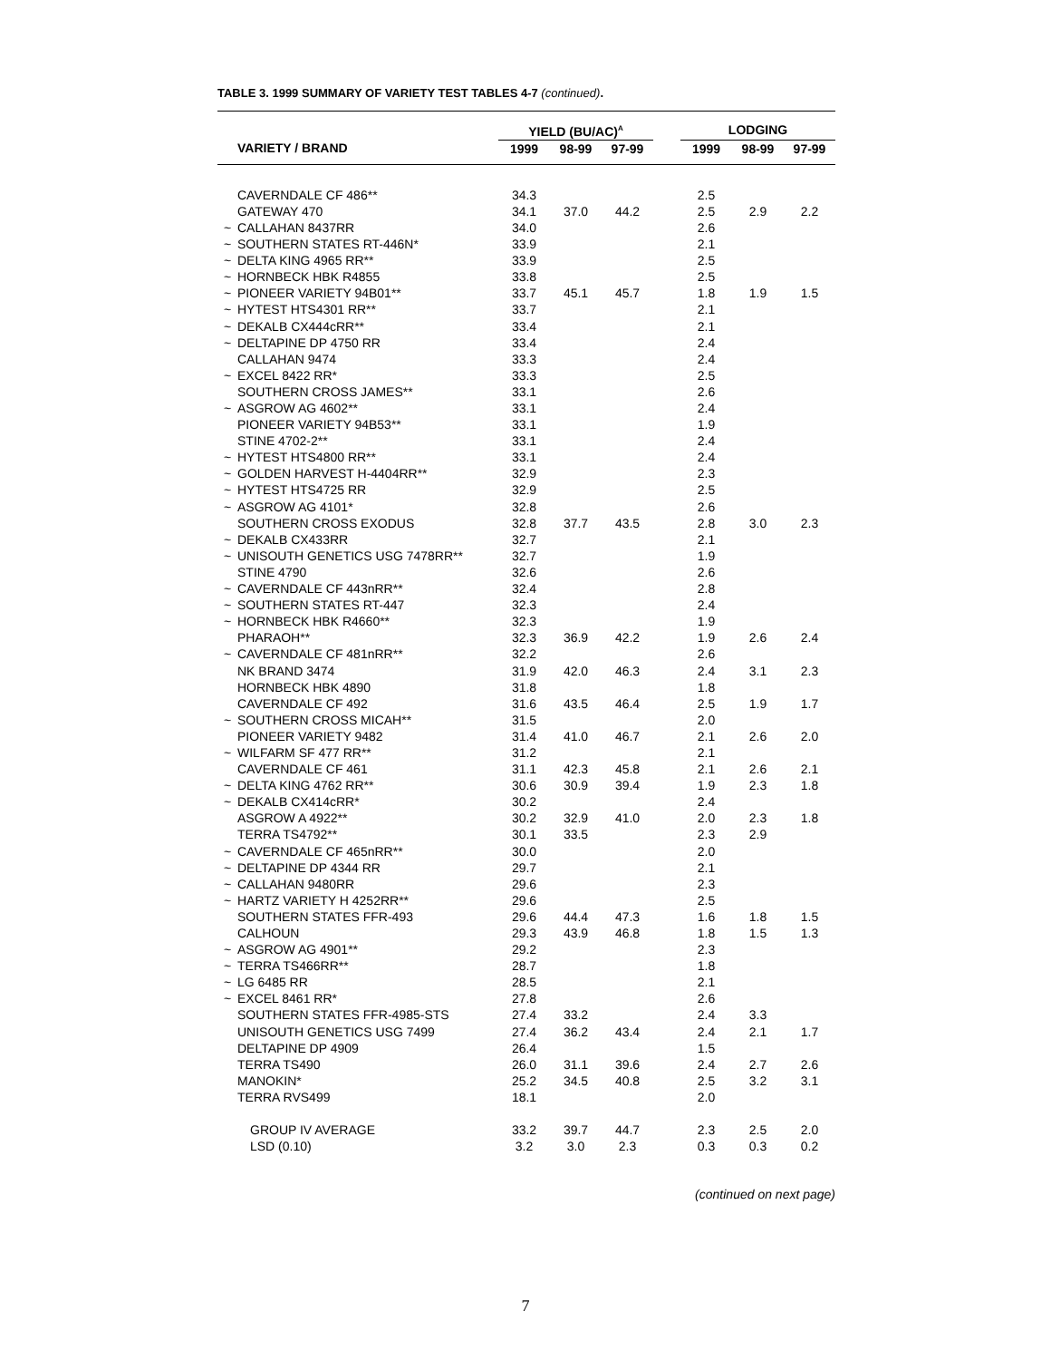TABLE 3. 1999 SUMMARY OF VARIETY TEST TABLES 4-7 (continued).
| | | YIELD (BU/AC)<sup>A</sup> | | | | LODGING | | |
| --- | --- | --- | --- | --- | --- | --- | --- | --- |
| | VARIETY / BRAND | 1999 | 98-99 | 97-99 | | 1999 | 98-99 | 97-99 |
| | CAVERNDALE CF 486** | 34.3 | | | | 2.5 | | |
| | GATEWAY 470 | 34.1 | 37.0 | 44.2 | | 2.5 | 2.9 | 2.2 |
| ~ | CALLAHAN 8437RR | 34.0 | | | | 2.6 | | |
| ~ | SOUTHERN STATES RT-446N* | 33.9 | | | | 2.1 | | |
| ~ | DELTA KING 4965 RR** | 33.9 | | | | 2.5 | | |
| ~ | HORNBECK HBK R4855 | 33.8 | | | | 2.5 | | |
| ~ | PIONEER VARIETY 94B01** | 33.7 | 45.1 | 45.7 | | 1.8 | 1.9 | 1.5 |
| ~ | HYTEST HTS4301 RR** | 33.7 | | | | 2.1 | | |
| ~ | DEKALB CX444cRR** | 33.4 | | | | 2.1 | | |
| ~ | DELTAPINE DP 4750 RR | 33.4 | | | | 2.4 | | |
| | CALLAHAN 9474 | 33.3 | | | | 2.4 | | |
| ~ | EXCEL 8422 RR* | 33.3 | | | | 2.5 | | |
| | SOUTHERN CROSS JAMES** | 33.1 | | | | 2.6 | | |
| ~ | ASGROW AG 4602** | 33.1 | | | | 2.4 | | |
| | PIONEER VARIETY 94B53** | 33.1 | | | | 1.9 | | |
| | STINE 4702-2** | 33.1 | | | | 2.4 | | |
| ~ | HYTEST HTS4800 RR** | 33.1 | | | | 2.4 | | |
| ~ | GOLDEN HARVEST H-4404RR** | 32.9 | | | | 2.3 | | |
| ~ | HYTEST HTS4725 RR | 32.9 | | | | 2.5 | | |
| ~ | ASGROW AG 4101* | 32.8 | | | | 2.6 | | |
| | SOUTHERN CROSS EXODUS | 32.8 | 37.7 | 43.5 | | 2.8 | 3.0 | 2.3 |
| ~ | DEKALB CX433RR | 32.7 | | | | 2.1 | | |
| ~ | UNISOUTH GENETICS USG 7478RR** | 32.7 | | | | 1.9 | | |
| | STINE 4790 | 32.6 | | | | 2.6 | | |
| ~ | CAVERNDALE CF 443nRR** | 32.4 | | | | 2.8 | | |
| ~ | SOUTHERN STATES RT-447 | 32.3 | | | | 2.4 | | |
| ~ | HORNBECK HBK R4660** | 32.3 | | | | 1.9 | | |
| | PHARAOH** | 32.3 | 36.9 | 42.2 | | 1.9 | 2.6 | 2.4 |
| ~ | CAVERNDALE CF 481nRR** | 32.2 | | | | 2.6 | | |
| | NK BRAND 3474 | 31.9 | 42.0 | 46.3 | | 2.4 | 3.1 | 2.3 |
| | HORNBECK HBK 4890 | 31.8 | | | | 1.8 | | |
| | CAVERNDALE CF 492 | 31.6 | 43.5 | 46.4 | | 2.5 | 1.9 | 1.7 |
| ~ | SOUTHERN CROSS MICAH** | 31.5 | | | | 2.0 | | |
| | PIONEER VARIETY 9482 | 31.4 | 41.0 | 46.7 | | 2.1 | 2.6 | 2.0 |
| ~ | WILFARM SF 477 RR** | 31.2 | | | | 2.1 | | |
| | CAVERNDALE CF 461 | 31.1 | 42.3 | 45.8 | | 2.1 | 2.6 | 2.1 |
| ~ | DELTA KING 4762 RR** | 30.6 | 30.9 | 39.4 | | 1.9 | 2.3 | 1.8 |
| ~ | DEKALB CX414cRR* | 30.2 | | | | 2.4 | | |
| | ASGROW A 4922** | 30.2 | 32.9 | 41.0 | | 2.0 | 2.3 | 1.8 |
| | TERRA TS4792** | 30.1 | 33.5 | | | 2.3 | 2.9 | |
| ~ | CAVERNDALE CF 465nRR** | 30.0 | | | | 2.0 | | |
| ~ | DELTAPINE DP 4344 RR | 29.7 | | | | 2.1 | | |
| ~ | CALLAHAN 9480RR | 29.6 | | | | 2.3 | | |
| ~ | HARTZ VARIETY H 4252RR** | 29.6 | | | | 2.5 | | |
| | SOUTHERN STATES FFR-493 | 29.6 | 44.4 | 47.3 | | 1.6 | 1.8 | 1.5 |
| | CALHOUN | 29.3 | 43.9 | 46.8 | | 1.8 | 1.5 | 1.3 |
| ~ | ASGROW AG 4901** | 29.2 | | | | 2.3 | | |
| ~ | TERRA TS466RR** | 28.7 | | | | 1.8 | | |
| ~ | LG 6485 RR | 28.5 | | | | 2.1 | | |
| ~ | EXCEL 8461 RR* | 27.8 | | | | 2.6 | | |
| | SOUTHERN STATES FFR-4985-STS | 27.4 | 33.2 | | | 2.4 | 3.3 | |
| | UNISOUTH GENETICS USG 7499 | 27.4 | 36.2 | 43.4 | | 2.4 | 2.1 | 1.7 |
| | DELTAPINE DP 4909 | 26.4 | | | | 1.5 | | |
| | TERRA TS490 | 26.0 | 31.1 | 39.6 | | 2.4 | 2.7 | 2.6 |
| | MANOKIN* | 25.2 | 34.5 | 40.8 | | 2.5 | 3.2 | 3.1 |
| | TERRA RVS499 | 18.1 | | | | 2.0 | | |
| | GROUP IV AVERAGE | 33.2 | 39.7 | 44.7 | | 2.3 | 2.5 | 2.0 |
| | LSD (0.10) | 3.2 | 3.0 | 2.3 | | 0.3 | 0.3 | 0.2 |
(continued on next page)
7